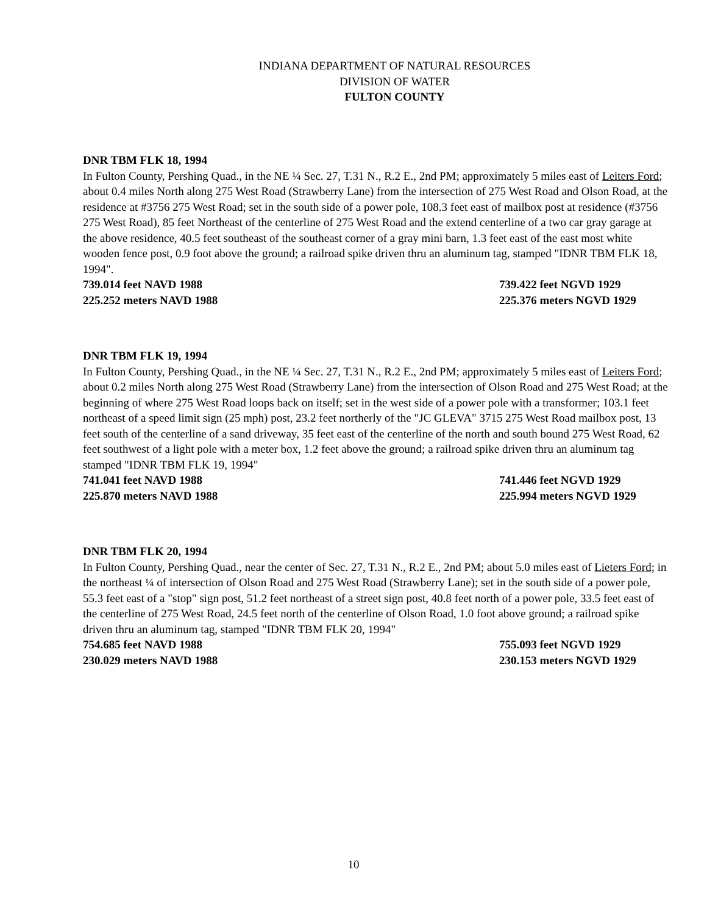INDIANA DEPARTMENT OF NATURAL RESOURCES
DIVISION OF WATER
FULTON COUNTY
DNR TBM FLK 18, 1994
In Fulton County, Pershing Quad., in the NE ¼ Sec. 27, T.31 N., R.2 E., 2nd PM; approximately 5 miles east of Leiters Ford; about 0.4 miles North along 275 West Road (Strawberry Lane) from the intersection of 275 West Road and Olson Road, at the residence at #3756 275 West Road; set in the south side of a power pole, 108.3 feet east of mailbox post at residence (#3756 275 West Road), 85 feet Northeast of the centerline of 275 West Road and the extend centerline of a two car gray garage at the above residence, 40.5 feet southeast of the southeast corner of a gray mini barn, 1.3 feet east of the east most white wooden fence post, 0.9 foot above the ground; a railroad spike driven thru an aluminum tag, stamped "IDNR TBM FLK 18, 1994".
739.014 feet NAVD 1988 739.422 feet NGVD 1929
225.252 meters NAVD 1988 225.376 meters NGVD 1929
DNR TBM FLK 19, 1994
In Fulton County, Pershing Quad., in the NE ¼ Sec. 27, T.31 N., R.2 E., 2nd PM; approximately 5 miles east of Leiters Ford; about 0.2 miles North along 275 West Road (Strawberry Lane) from the intersection of Olson Road and 275 West Road; at the beginning of where 275 West Road loops back on itself; set in the west side of a power pole with a transformer; 103.1 feet northeast of a speed limit sign (25 mph) post, 23.2 feet northerly of the "JC GLEVA" 3715 275 West Road mailbox post, 13 feet south of the centerline of a sand driveway, 35 feet east of the centerline of the north and south bound 275 West Road, 62 feet southwest of a light pole with a meter box, 1.2 feet above the ground; a railroad spike driven thru an aluminum tag stamped "IDNR TBM FLK 19, 1994"
741.041 feet NAVD 1988 741.446 feet NGVD 1929
225.870 meters NAVD 1988 225.994 meters NGVD 1929
DNR TBM FLK 20, 1994
In Fulton County, Pershing Quad., near the center of Sec. 27, T.31 N., R.2 E., 2nd PM; about 5.0 miles east of Lieters Ford; in the northeast ¼ of intersection of Olson Road and 275 West Road (Strawberry Lane); set in the south side of a power pole, 55.3 feet east of a "stop" sign post, 51.2 feet northeast of a street sign post, 40.8 feet north of a power pole, 33.5 feet east of the centerline of 275 West Road, 24.5 feet north of the centerline of Olson Road, 1.0 foot above ground; a railroad spike driven thru an aluminum tag, stamped "IDNR TBM FLK 20, 1994"
754.685 feet NAVD 1988 755.093 feet NGVD 1929
230.029 meters NAVD 1988 230.153 meters NGVD 1929
10